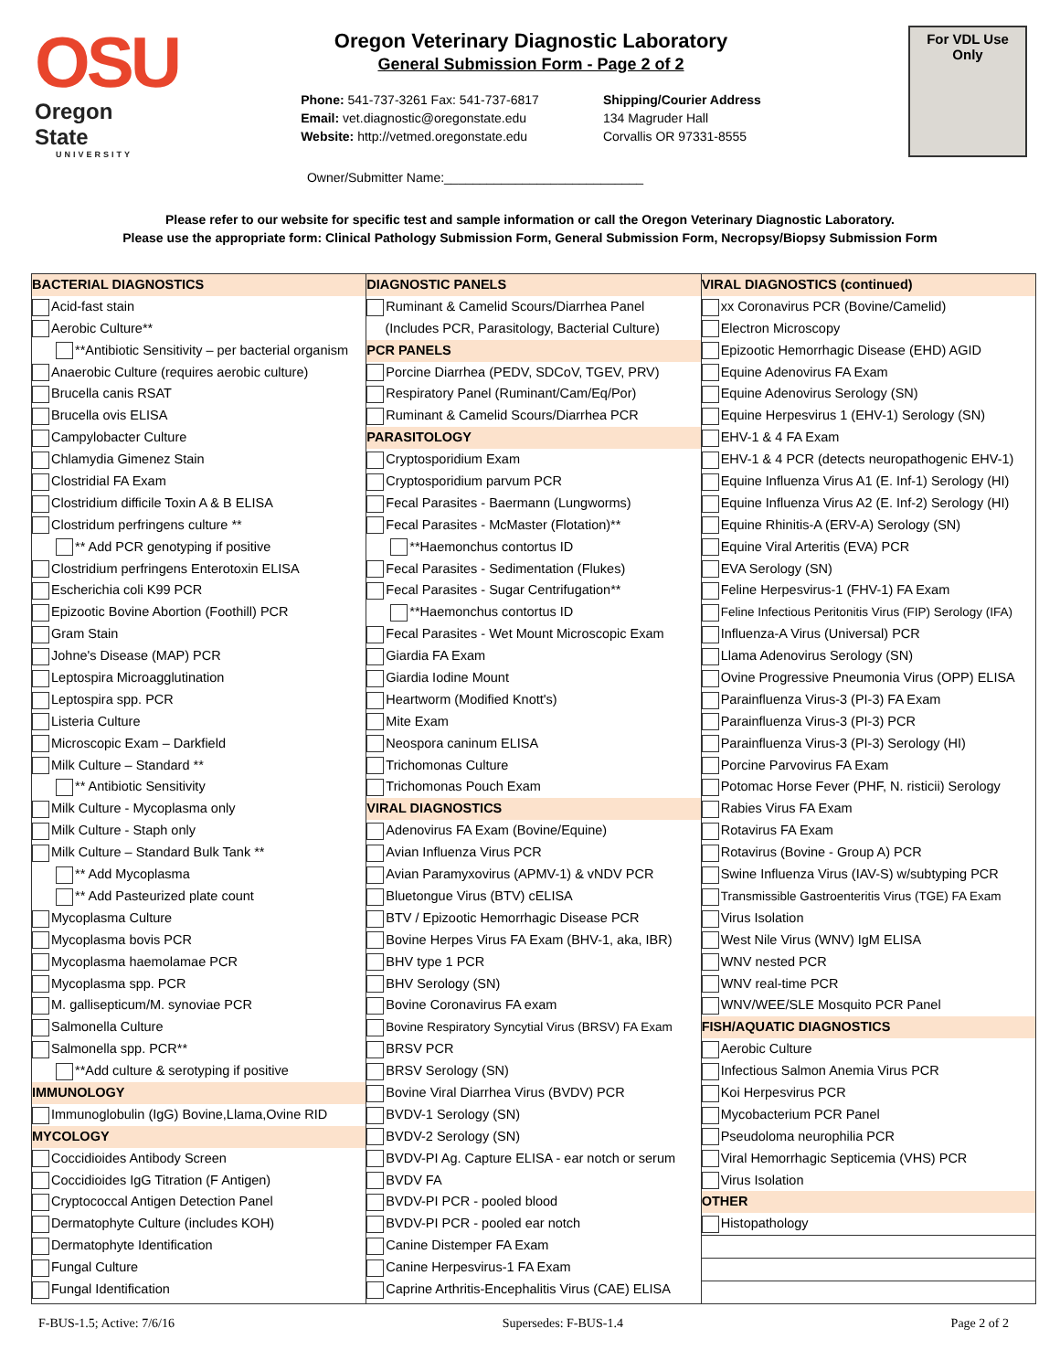OSU
Oregon State
UNIVERSITY
Oregon Veterinary Diagnostic Laboratory
General Submission Form - Page 2 of 2
Phone: 541-737-3261 Fax: 541-737-6817
Email: vet.diagnostic@oregonstate.edu
Website: http://vetmed.oregonstate.edu
Shipping/Courier Address
134 Magruder Hall
Corvallis OR 97331-8555
For VDL Use
Only
Owner/Submitter Name:____________________________
Please refer to our website for specific test and sample information or call the Oregon Veterinary Diagnostic Laboratory.
Please use the appropriate form: Clinical Pathology Submission Form, General Submission Form, Necropsy/Biopsy Submission Form
| BACTERIAL DIAGNOSTICS Acid-fast stain Aerobic Culture** **Antibiotic Sensitivity – per bacterial organism Anaerobic Culture (requires aerobic culture) Brucella canis RSAT Brucella ovis ELISA Campylobacter Culture Chlamydia Gimenez Stain Clostridial FA Exam Clostridium difficile Toxin A & B ELISA Clostridum perfringens culture ** ** Add PCR genotyping if positive Clostridium perfringens Enterotoxin ELISA Escherichia coli K99 PCR Epizootic Bovine Abortion (Foothill) PCR Gram Stain Johne's Disease (MAP) PCR Leptospira Microagglutination Leptospira spp. PCR Listeria Culture Microscopic Exam – Darkfield Milk Culture – Standard ** ** Antibiotic Sensitivity Milk Culture - Mycoplasma only Milk Culture - Staph only Milk Culture – Standard Bulk Tank ** ** Add Mycoplasma ** Add Pasteurized plate count Mycoplasma Culture Mycoplasma bovis PCR Mycoplasma haemolamae PCR Mycoplasma spp. PCR M. gallisepticum/M. synoviae PCR Salmonella Culture Salmonella spp. PCR** **Add culture & serotyping if positive IMMUNOLOGY Immunoglobulin (IgG) Bovine,Llama,Ovine RID MYCOLOGY Coccidioides Antibody Screen Coccidioides IgG Titration (F Antigen) Cryptococcal Antigen Detection Panel Dermatophyte Culture (includes KOH) Dermatophyte Identification Fungal Culture Fungal Identification | DIAGNOSTIC PANELS Ruminant & Camelid Scours/Diarrhea Panel (Includes PCR, Parasitology, Bacterial Culture) PCR PANELS Porcine Diarrhea (PEDV, SDCoV, TGEV, PRV) Respiratory Panel (Ruminant/Cam/Eq/Por) Ruminant & Camelid Scours/Diarrhea PCR PARASITOLOGY Cryptosporidium Exam Cryptosporidium parvum PCR Fecal Parasites - Baermann (Lungworms) Fecal Parasites - McMaster (Flotation)** **Haemonchus contortus ID Fecal Parasites - Sedimentation (Flukes) Fecal Parasites - Sugar Centrifugation** **Haemonchus contortus ID Fecal Parasites - Wet Mount Microscopic Exam Giardia FA Exam Giardia Iodine Mount Heartworm (Modified Knott's) Mite Exam Neospora caninum ELISA Trichomonas Culture Trichomonas Pouch Exam VIRAL DIAGNOSTICS Adenovirus FA Exam (Bovine/Equine) Avian Influenza Virus PCR Avian Paramyxovirus (APMV-1) & vNDV PCR Bluetongue Virus (BTV) cELISA BTV / Epizootic Hemorrhagic Disease PCR Bovine Herpes Virus FA Exam (BHV-1, aka, IBR) BHV type 1 PCR BHV Serology (SN) Bovine Coronavirus FA exam Bovine Respiratory Syncytial Virus (BRSV) FA Exam BRSV PCR BRSV Serology (SN) Bovine Viral Diarrhea Virus (BVDV) PCR BVDV-1 Serology (SN) BVDV-2 Serology (SN) BVDV-PI Ag. Capture ELISA - ear notch or serum BVDV FA BVDV-PI PCR - pooled blood BVDV-PI PCR - pooled ear notch Canine Distemper FA Exam Canine Herpesvirus-1 FA Exam Caprine Arthritis-Encephalitis Virus (CAE) ELISA | VIRAL DIAGNOSTICS (continued) xx Coronavirus PCR (Bovine/Camelid) Electron Microscopy Epizootic Hemorrhagic Disease (EHD) AGID Equine Adenovirus FA Exam Equine Adenovirus Serology (SN) Equine Herpesvirus 1 (EHV-1) Serology (SN) EHV-1 & 4 FA Exam EHV-1 & 4 PCR (detects neuropathogenic EHV-1) Equine Influenza Virus A1 (E. Inf-1) Serology (HI) Equine Influenza Virus A2 (E. Inf-2) Serology (HI) Equine Rhinitis-A (ERV-A) Serology (SN) Equine Viral Arteritis (EVA) PCR EVA Serology (SN) Feline Herpesvirus-1 (FHV-1) FA Exam Feline Infectious Peritonitis Virus (FIP) Serology (IFA) Influenza-A Virus (Universal) PCR Llama Adenovirus Serology (SN) Ovine Progressive Pneumonia Virus (OPP) ELISA Parainfluenza Virus-3 (PI-3) FA Exam Parainfluenza Virus-3 (PI-3) PCR Parainfluenza Virus-3 (PI-3) Serology (HI) Porcine Parvovirus FA Exam Potomac Horse Fever (PHF, N. risticii) Serology Rabies Virus FA Exam Rotavirus FA Exam Rotavirus (Bovine - Group A) PCR Swine Influenza Virus (IAV-S) w/subtyping PCR Transmissible Gastroenteritis Virus (TGE) FA Exam Virus Isolation West Nile Virus (WNV) IgM ELISA WNV nested PCR WNV real-time PCR WNV/WEE/SLE Mosquito PCR Panel FISH/AQUATIC DIAGNOSTICS Aerobic Culture Infectious Salmon Anemia Virus PCR Koi Herpesvirus PCR Mycobacterium PCR Panel Pseudoloma neurophilia PCR Viral Hemorrhagic Septicemia (VHS) PCR Virus Isolation OTHER Histopathology |
F-BUS-1.5; Active: 7/6/16 Supersedes: F-BUS-1.4 Page 2 of 2